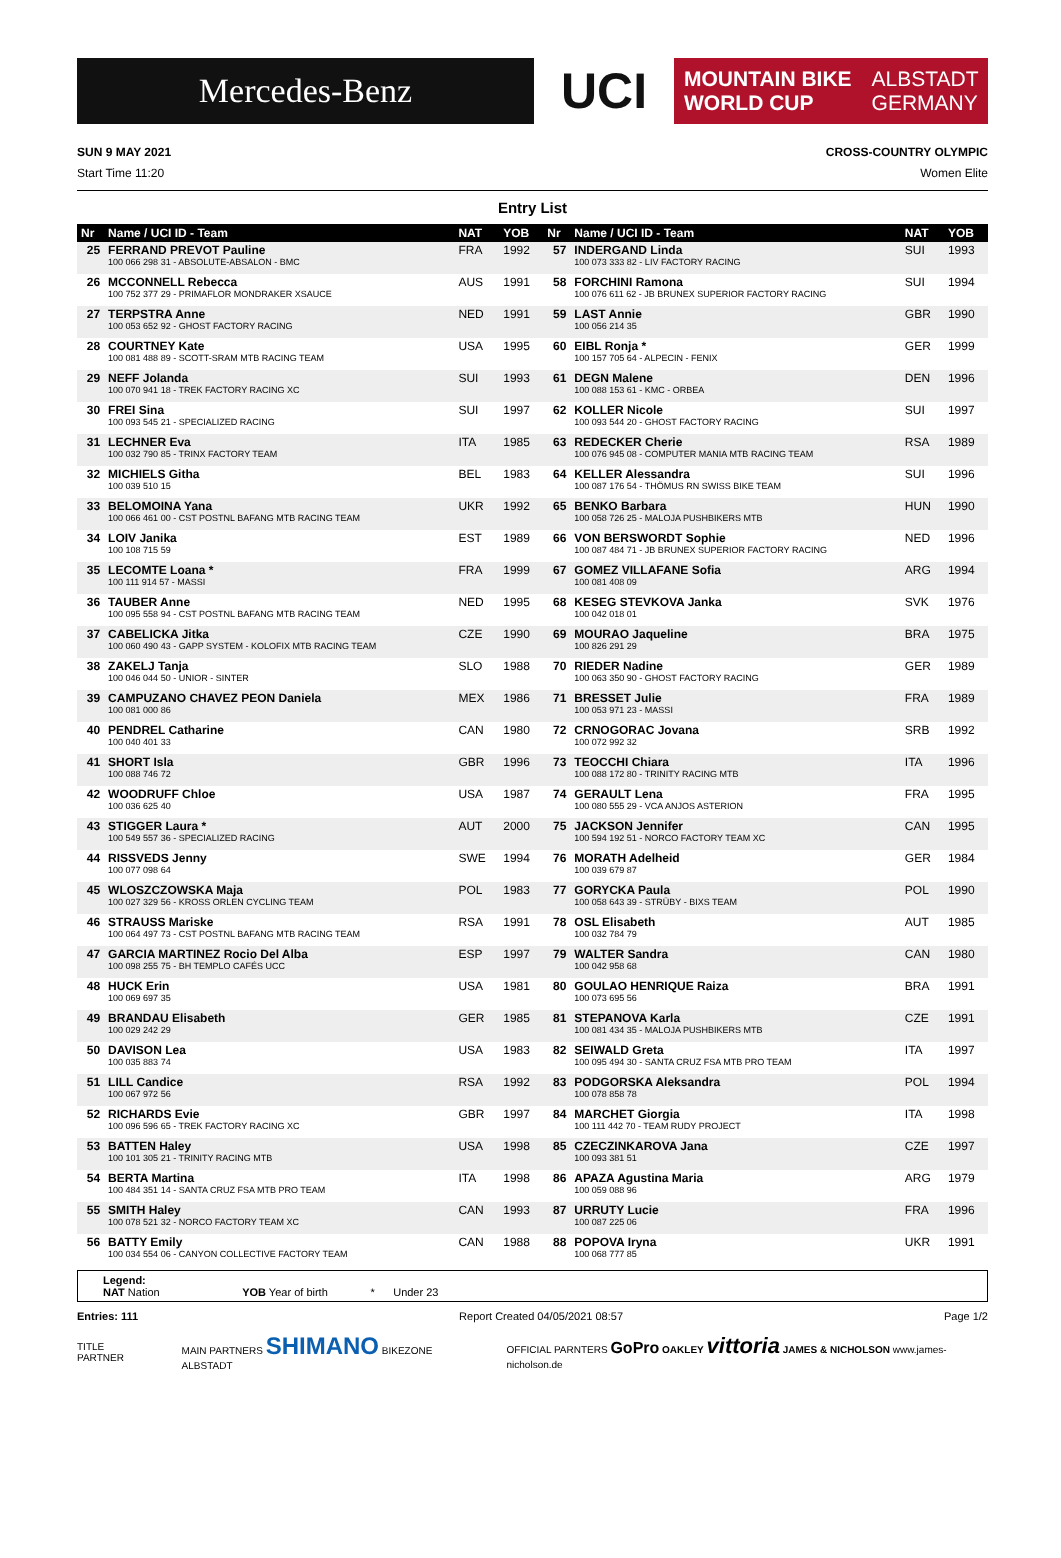Mercedes-Benz
UCI
MOUNTAIN BIKE
WORLD CUP
ALBSTADT
GERMANY
SUN 9 MAY 2021
Start Time 11:20
CROSS-COUNTRY OLYMPIC
Women Elite
Entry List
| Nr | Name / UCI ID - Team | NAT | YOB | Nr | Name / UCI ID - Team | NAT | YOB |
| --- | --- | --- | --- | --- | --- | --- | --- |
| 25 | FERRAND PREVOT Pauline 100 066 298 31 - ABSOLUTE-ABSALON - BMC | FRA | 1992 | 57 | INDERGAND Linda 100 073 333 82 - LIV FACTORY RACING | SUI | 1993 |
| 26 | MCCONNELL Rebecca 100 752 377 29 - PRIMAFLOR MONDRAKER XSAUCE | AUS | 1991 | 58 | FORCHINI Ramona 100 076 611 62 - JB BRUNEX SUPERIOR FACTORY RACING | SUI | 1994 |
| 27 | TERPSTRA Anne 100 053 652 92 - GHOST FACTORY RACING | NED | 1991 | 59 | LAST Annie 100 056 214 35 | GBR | 1990 |
| 28 | COURTNEY Kate 100 081 488 89 - SCOTT-SRAM MTB RACING TEAM | USA | 1995 | 60 | EIBL Ronja * 100 157 705 64 - ALPECIN - FENIX | GER | 1999 |
| 29 | NEFF Jolanda 100 070 941 18 - TREK FACTORY RACING XC | SUI | 1993 | 61 | DEGN Malene 100 088 153 61 - KMC - ORBEA | DEN | 1996 |
| 30 | FREI Sina 100 093 545 21 - SPECIALIZED RACING | SUI | 1997 | 62 | KOLLER Nicole 100 093 544 20 - GHOST FACTORY RACING | SUI | 1997 |
| 31 | LECHNER Eva 100 032 790 85 - TRINX FACTORY TEAM | ITA | 1985 | 63 | REDECKER Cherie 100 076 945 08 - COMPUTER MANIA MTB RACING TEAM | RSA | 1989 |
| 32 | MICHIELS Githa 100 039 510 15 | BEL | 1983 | 64 | KELLER Alessandra 100 087 176 54 - THÖMUS RN SWISS BIKE TEAM | SUI | 1996 |
| 33 | BELOMOINA Yana 100 066 461 00 - CST POSTNL BAFANG MTB RACING TEAM | UKR | 1992 | 65 | BENKO Barbara 100 058 726 25 - MALOJA PUSHBIKERS MTB | HUN | 1990 |
| 34 | LOIV Janika 100 108 715 59 | EST | 1989 | 66 | VON BERSWORDT Sophie 100 087 484 71 - JB BRUNEX SUPERIOR FACTORY RACING | NED | 1996 |
| 35 | LECOMTE Loana * 100 111 914 57 - MASSI | FRA | 1999 | 67 | GOMEZ VILLAFANE Sofia 100 081 408 09 | ARG | 1994 |
| 36 | TAUBER Anne 100 095 558 94 - CST POSTNL BAFANG MTB RACING TEAM | NED | 1995 | 68 | KESEG STEVKOVA Janka 100 042 018 01 | SVK | 1976 |
| 37 | CABELICKA Jitka 100 060 490 43 - GAPP SYSTEM - KOLOFIX MTB RACING TEAM | CZE | 1990 | 69 | MOURAO Jaqueline 100 826 291 29 | BRA | 1975 |
| 38 | ZAKELJ Tanja 100 046 044 50 - UNIOR - SINTER | SLO | 1988 | 70 | RIEDER Nadine 100 063 350 90 - GHOST FACTORY RACING | GER | 1989 |
| 39 | CAMPUZANO CHAVEZ PEON Daniela 100 081 000 86 | MEX | 1986 | 71 | BRESSET Julie 100 053 971 23 - MASSI | FRA | 1989 |
| 40 | PENDREL Catharine 100 040 401 33 | CAN | 1980 | 72 | CRNOGORAC Jovana 100 072 992 32 | SRB | 1992 |
| 41 | SHORT Isla 100 088 746 72 | GBR | 1996 | 73 | TEOCCHI Chiara 100 088 172 80 - TRINITY RACING MTB | ITA | 1996 |
| 42 | WOODRUFF Chloe 100 036 625 40 | USA | 1987 | 74 | GERAULT Lena 100 080 555 29 - VCA ANJOS ASTERION | FRA | 1995 |
| 43 | STIGGER Laura * 100 549 557 36 - SPECIALIZED RACING | AUT | 2000 | 75 | JACKSON Jennifer 100 594 192 51 - NORCO FACTORY TEAM XC | CAN | 1995 |
| 44 | RISSVEDS Jenny 100 077 098 64 | SWE | 1994 | 76 | MORATH Adelheid 100 039 679 87 | GER | 1984 |
| 45 | WLOSZCZOWSKA Maja 100 027 329 56 - KROSS ORLEN CYCLING TEAM | POL | 1983 | 77 | GORYCKA Paula 100 058 643 39 - STRÜBY - BIXS TEAM | POL | 1990 |
| 46 | STRAUSS Mariske 100 064 497 73 - CST POSTNL BAFANG MTB RACING TEAM | RSA | 1991 | 78 | OSL Elisabeth 100 032 784 79 | AUT | 1985 |
| 47 | GARCIA MARTINEZ Rocio Del Alba 100 098 255 75 - BH TEMPLO CAFÉS UCC | ESP | 1997 | 79 | WALTER Sandra 100 042 958 68 | CAN | 1980 |
| 48 | HUCK Erin 100 069 697 35 | USA | 1981 | 80 | GOULAO HENRIQUE Raiza 100 073 695 56 | BRA | 1991 |
| 49 | BRANDAU Elisabeth 100 029 242 29 | GER | 1985 | 81 | STEPANOVA Karla 100 081 434 35 - MALOJA PUSHBIKERS MTB | CZE | 1991 |
| 50 | DAVISON Lea 100 035 883 74 | USA | 1983 | 82 | SEIWALD Greta 100 095 494 30 - SANTA CRUZ FSA MTB PRO TEAM | ITA | 1997 |
| 51 | LILL Candice 100 067 972 56 | RSA | 1992 | 83 | PODGORSKA Aleksandra 100 078 858 78 | POL | 1994 |
| 52 | RICHARDS Evie 100 096 596 65 - TREK FACTORY RACING XC | GBR | 1997 | 84 | MARCHET Giorgia 100 111 442 70 - TEAM RUDY PROJECT | ITA | 1998 |
| 53 | BATTEN Haley 100 101 305 21 - TRINITY RACING MTB | USA | 1998 | 85 | CZECZINKAROVA Jana 100 093 381 51 | CZE | 1997 |
| 54 | BERTA Martina 100 484 351 14 - SANTA CRUZ FSA MTB PRO TEAM | ITA | 1998 | 86 | APAZA Agustina Maria 100 059 088 96 | ARG | 1979 |
| 55 | SMITH Haley 100 078 521 32 - NORCO FACTORY TEAM XC | CAN | 1993 | 87 | URRUTY Lucie 100 087 225 06 | FRA | 1996 |
| 56 | BATTY Emily 100 034 554 06 - CANYON COLLECTIVE FACTORY TEAM | CAN | 1988 | 88 | POPOVA Iryna 100 068 777 85 | UKR | 1991 |
Legend:
NAT Nation YOB Year of birth * Under 23
Entries: 111 Report Created 04/05/2021 08:57 Page 1/2
TITLE PARTNER MAIN PARTNERS SHIMANO BIKEZONE ALBSTADT OFFICIAL PARNTERS GoPro OAKLEY vittoria JAMES & NICHOLSON www.james-nicholson.de